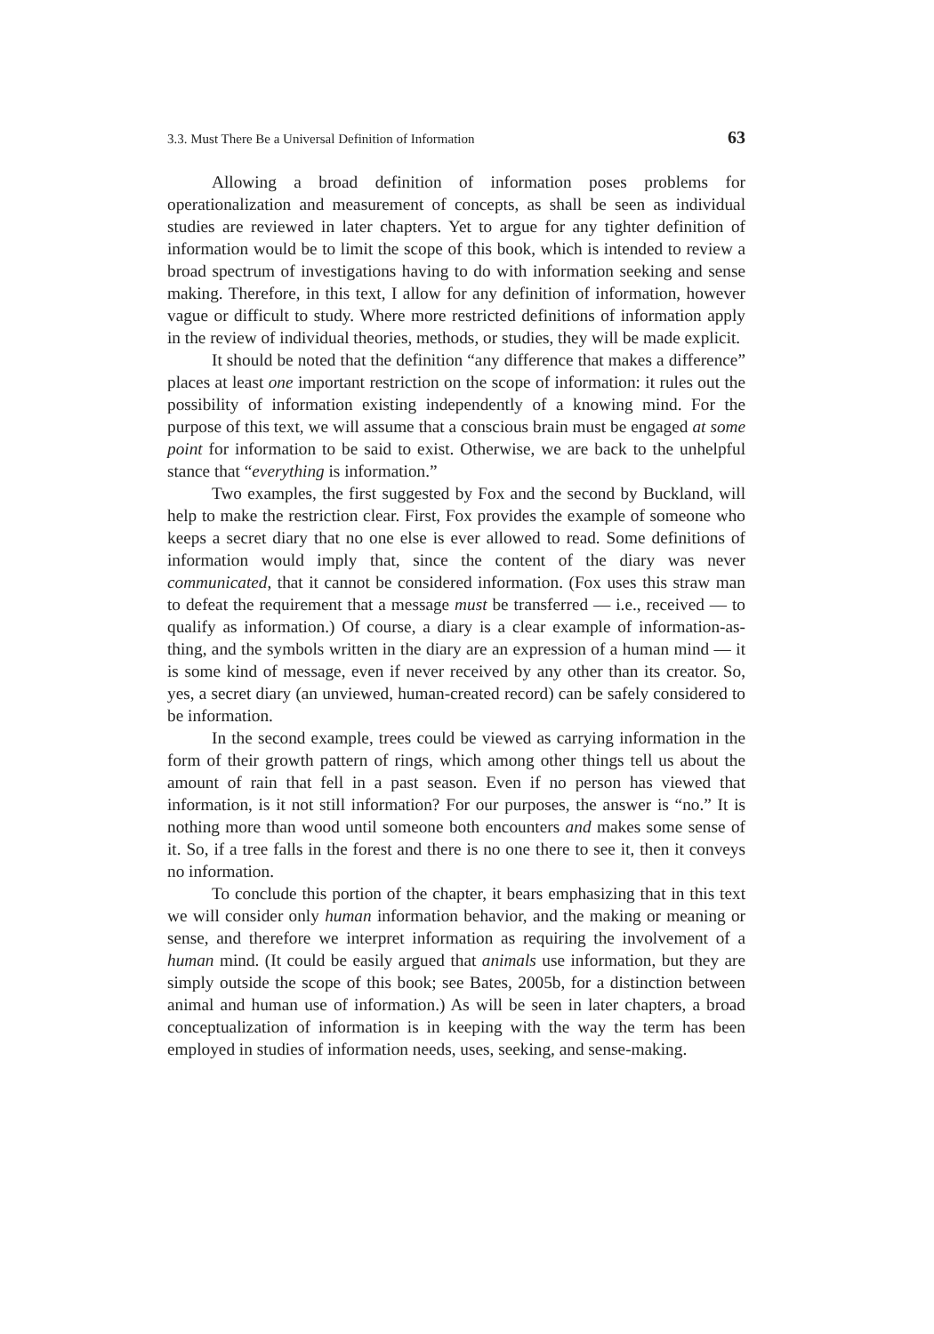3.3. Must There Be a Universal Definition of Information 63
Allowing a broad definition of information poses problems for operationalization and measurement of concepts, as shall be seen as individual studies are reviewed in later chapters. Yet to argue for any tighter definition of information would be to limit the scope of this book, which is intended to review a broad spectrum of investigations having to do with information seeking and sense making. Therefore, in this text, I allow for any definition of information, however vague or difficult to study. Where more restricted definitions of information apply in the review of individual theories, methods, or studies, they will be made explicit.
It should be noted that the definition “any difference that makes a difference” places at least one important restriction on the scope of information: it rules out the possibility of information existing independently of a knowing mind. For the purpose of this text, we will assume that a conscious brain must be engaged at some point for information to be said to exist. Otherwise, we are back to the unhelpful stance that “everything is information.”
Two examples, the first suggested by Fox and the second by Buckland, will help to make the restriction clear. First, Fox provides the example of someone who keeps a secret diary that no one else is ever allowed to read. Some definitions of information would imply that, since the content of the diary was never communicated, that it cannot be considered information. (Fox uses this straw man to defeat the requirement that a message must be transferred — i.e., received — to qualify as information.) Of course, a diary is a clear example of information-as-thing, and the symbols written in the diary are an expression of a human mind — it is some kind of message, even if never received by any other than its creator. So, yes, a secret diary (an unviewed, human-created record) can be safely considered to be information.
In the second example, trees could be viewed as carrying information in the form of their growth pattern of rings, which among other things tell us about the amount of rain that fell in a past season. Even if no person has viewed that information, is it not still information? For our purposes, the answer is “no.” It is nothing more than wood until someone both encounters and makes some sense of it. So, if a tree falls in the forest and there is no one there to see it, then it conveys no information.
To conclude this portion of the chapter, it bears emphasizing that in this text we will consider only human information behavior, and the making or meaning or sense, and therefore we interpret information as requiring the involvement of a human mind. (It could be easily argued that animals use information, but they are simply outside the scope of this book; see Bates, 2005b, for a distinction between animal and human use of information.) As will be seen in later chapters, a broad conceptualization of information is in keeping with the way the term has been employed in studies of information needs, uses, seeking, and sense-making.